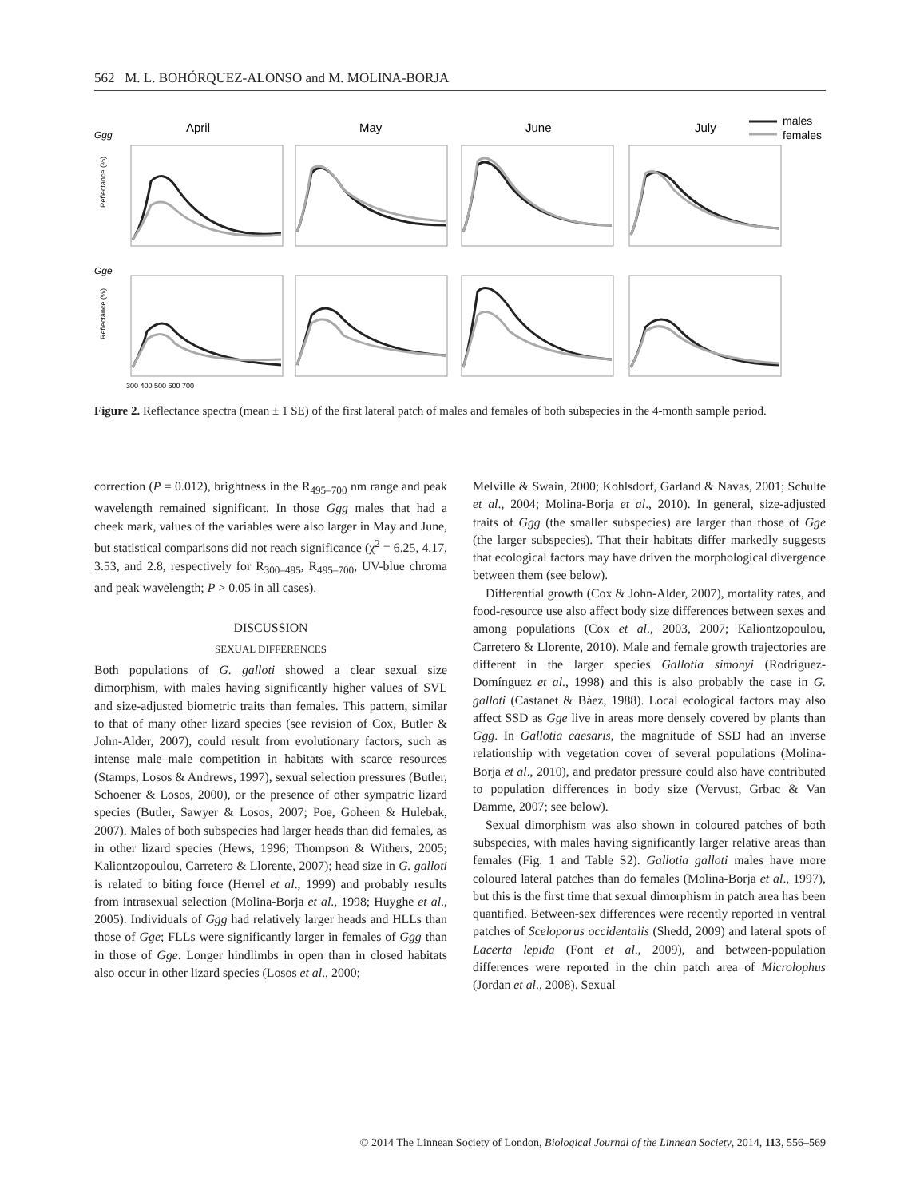562 M. L. BOHÓRQUEZ-ALONSO and M. MOLINA-BORJA
Ggg
Gge
April
May
June
July
males
females
Reflectance (%)
Reflectance (%)
300 400 500 600 700
Figure 2. Reflectance spectra (mean ± 1 SE) of the first lateral patch of males and females of both subspecies in the 4-month sample period.
correction (P = 0.012), brightness in the R<sub>495–700</sub> nm range and peak wavelength remained significant. In those Ggg males that had a cheek mark, values of the variables were also larger in May and June, but statistical comparisons did not reach significance (χ<sup>2</sup> = 6.25, 4.17, 3.53, and 2.8, respectively for R<sub>300–495</sub>, R<sub>495–700</sub>, UV-blue chroma and peak wavelength; P > 0.05 in all cases).
DISCUSSION
SEXUAL DIFFERENCES
Both populations of G. galloti showed a clear sexual size dimorphism, with males having significantly higher values of SVL and size-adjusted biometric traits than females. This pattern, similar to that of many other lizard species (see revision of Cox, Butler & John-Alder, 2007), could result from evolutionary factors, such as intense male–male competition in habitats with scarce resources (Stamps, Losos & Andrews, 1997), sexual selection pressures (Butler, Schoener & Losos, 2000), or the presence of other sympatric lizard species (Butler, Sawyer & Losos, 2007; Poe, Goheen & Hulebak, 2007). Males of both subspecies had larger heads than did females, as in other lizard species (Hews, 1996; Thompson & Withers, 2005; Kaliontzopoulou, Carretero & Llorente, 2007); head size in G. galloti is related to biting force (Herrel et al., 1999) and probably results from intrasexual selection (Molina-Borja et al., 1998; Huyghe et al., 2005). Individuals of Ggg had relatively larger heads and HLLs than those of Gge; FLLs were significantly larger in females of Ggg than in those of Gge. Longer hindlimbs in open than in closed habitats also occur in other lizard species (Losos et al., 2000;
Melville & Swain, 2000; Kohlsdorf, Garland & Navas, 2001; Schulte et al., 2004; Molina-Borja et al., 2010). In general, size-adjusted traits of Ggg (the smaller subspecies) are larger than those of Gge (the larger subspecies). That their habitats differ markedly suggests that ecological factors may have driven the morphological divergence between them (see below).
Differential growth (Cox & John-Alder, 2007), mortality rates, and food-resource use also affect body size differences between sexes and among populations (Cox et al., 2003, 2007; Kaliontzopoulou, Carretero & Llorente, 2010). Male and female growth trajectories are different in the larger species Gallotia simonyi (Rodríguez-Domínguez et al., 1998) and this is also probably the case in G. galloti (Castanet & Báez, 1988). Local ecological factors may also affect SSD as Gge live in areas more densely covered by plants than Ggg. In Gallotia caesaris, the magnitude of SSD had an inverse relationship with vegetation cover of several populations (Molina-Borja et al., 2010), and predator pressure could also have contributed to population differences in body size (Vervust, Grbac & Van Damme, 2007; see below).
Sexual dimorphism was also shown in coloured patches of both subspecies, with males having significantly larger relative areas than females (Fig. 1 and Table S2). Gallotia galloti males have more coloured lateral patches than do females (Molina-Borja et al., 1997), but this is the first time that sexual dimorphism in patch area has been quantified. Between-sex differences were recently reported in ventral patches of Sceloporus occidentalis (Shedd, 2009) and lateral spots of Lacerta lepida (Font et al., 2009), and between-population differences were reported in the chin patch area of Microlophus (Jordan et al., 2008). Sexual
© 2014 The Linnean Society of London, Biological Journal of the Linnean Society, 2014, 113, 556–569